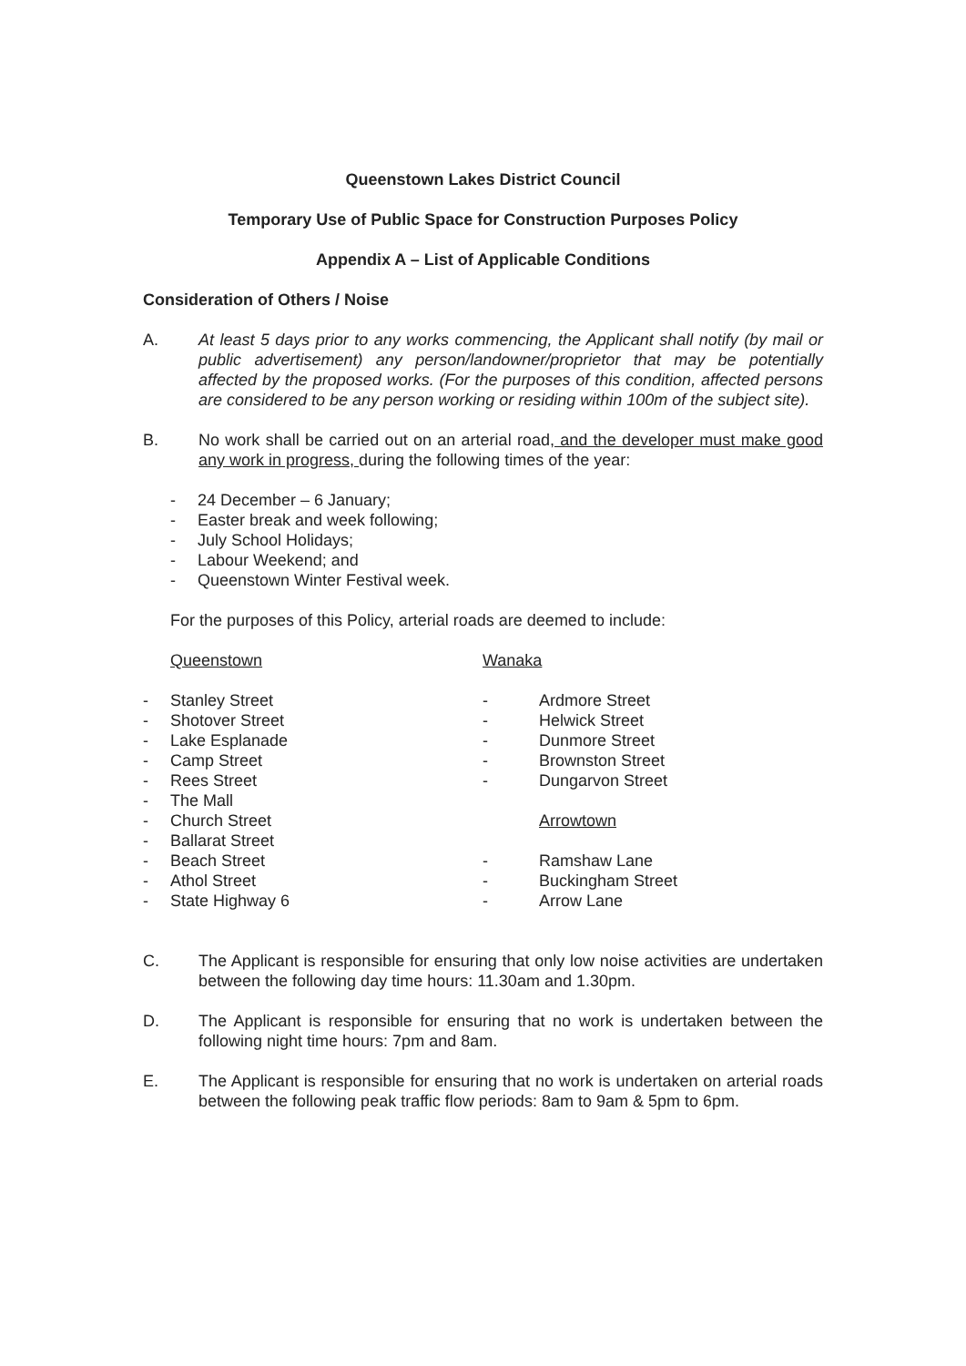Queenstown Lakes District Council
Temporary Use of Public Space for Construction Purposes Policy
Appendix A – List of Applicable Conditions
Consideration of Others / Noise
A. At least 5 days prior to any works commencing, the Applicant shall notify (by mail or public advertisement) any person/landowner/proprietor that may be potentially affected by the proposed works. (For the purposes of this condition, affected persons are considered to be any person working or residing within 100m of the subject site).
B. No work shall be carried out on an arterial road, and the developer must make good any work in progress, during the following times of the year:
- 24 December – 6 January;
- Easter break and week following;
- July School Holidays;
- Labour Weekend; and
- Queenstown Winter Festival week.
For the purposes of this Policy, arterial roads are deemed to include:
Queenstown
- Stanley Street
- Shotover Street
- Lake Esplanade
- Camp Street
- Rees Street
- The Mall
- Church Street
- Ballarat Street
- Beach Street
- Athol Street
- State Highway 6
Wanaka
- Ardmore Street
- Helwick Street
- Dunmore Street
- Brownston Street
- Dungarvon Street
Arrowtown
- Ramshaw Lane
- Buckingham Street
- Arrow Lane
C. The Applicant is responsible for ensuring that only low noise activities are undertaken between the following day time hours: 11.30am and 1.30pm.
D. The Applicant is responsible for ensuring that no work is undertaken between the following night time hours: 7pm and 8am.
E. The Applicant is responsible for ensuring that no work is undertaken on arterial roads between the following peak traffic flow periods: 8am to 9am & 5pm to 6pm.